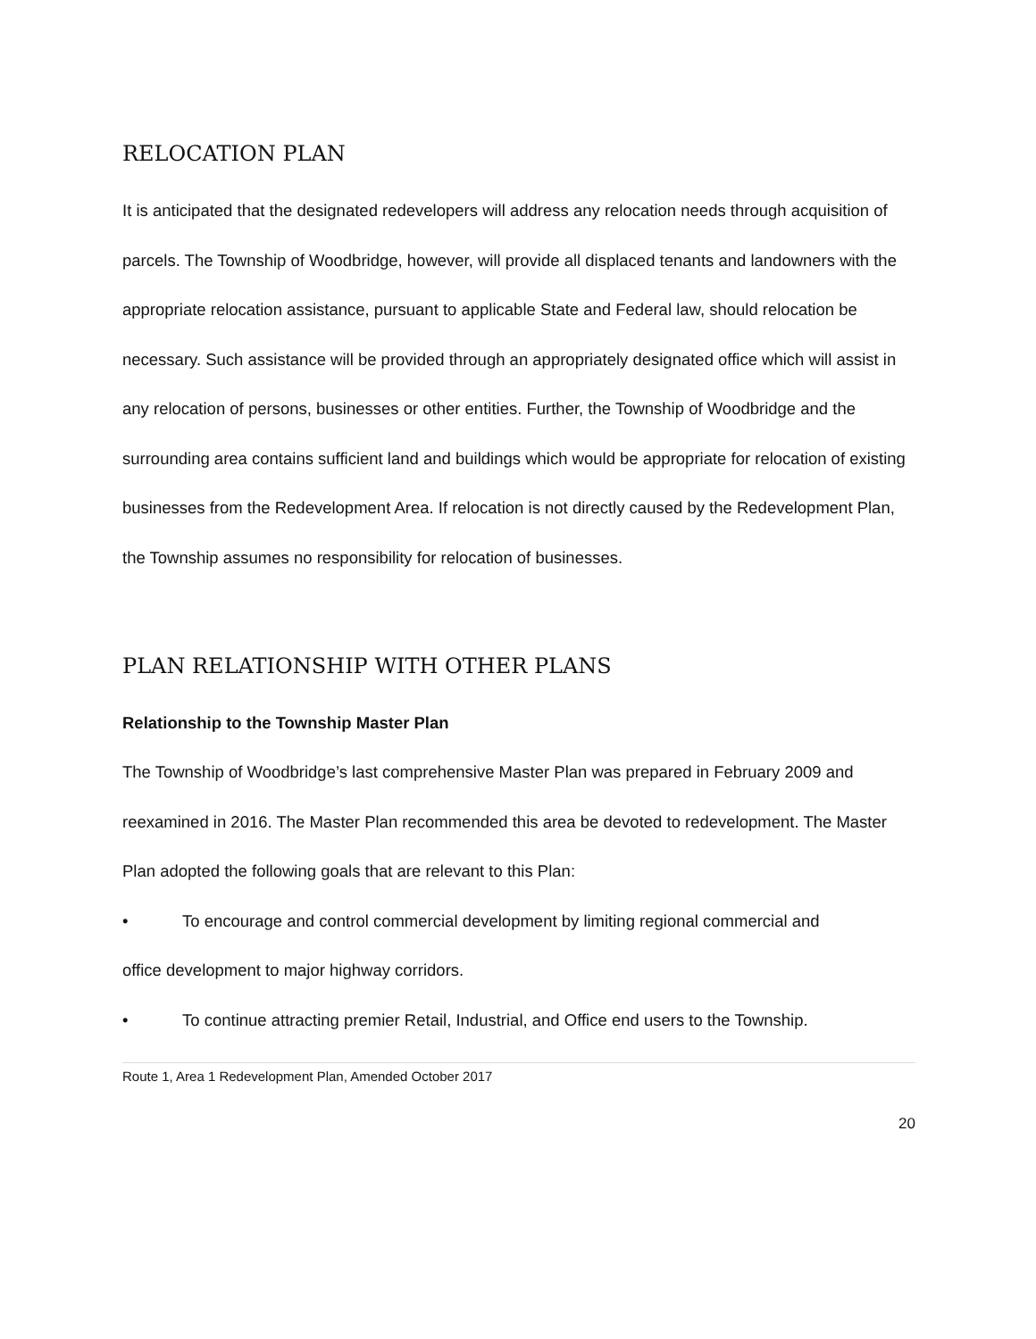RELOCATION PLAN
It is anticipated that the designated redevelopers will address any relocation needs through acquisition of parcels. The Township of Woodbridge, however, will provide all displaced tenants and landowners with the appropriate relocation assistance, pursuant to applicable State and Federal law, should relocation be necessary. Such assistance will be provided through an appropriately designated office which will assist in any relocation of persons, businesses or other entities. Further, the Township of Woodbridge and the surrounding area contains sufficient land and buildings which would be appropriate for relocation of existing businesses from the Redevelopment Area. If relocation is not directly caused by the Redevelopment Plan, the Township assumes no responsibility for relocation of businesses.
PLAN RELATIONSHIP WITH OTHER PLANS
Relationship to the Township Master Plan
The Township of Woodbridge’s last comprehensive Master Plan was prepared in February 2009 and reexamined in 2016. The Master Plan recommended this area be devoted to redevelopment. The Master Plan adopted the following goals that are relevant to this Plan:
• To encourage and control commercial development by limiting regional commercial and
office development to major highway corridors.
• To continue attracting premier Retail, Industrial, and Office end users to the Township.
Route 1, Area 1 Redevelopment Plan, Amended October 2017
20